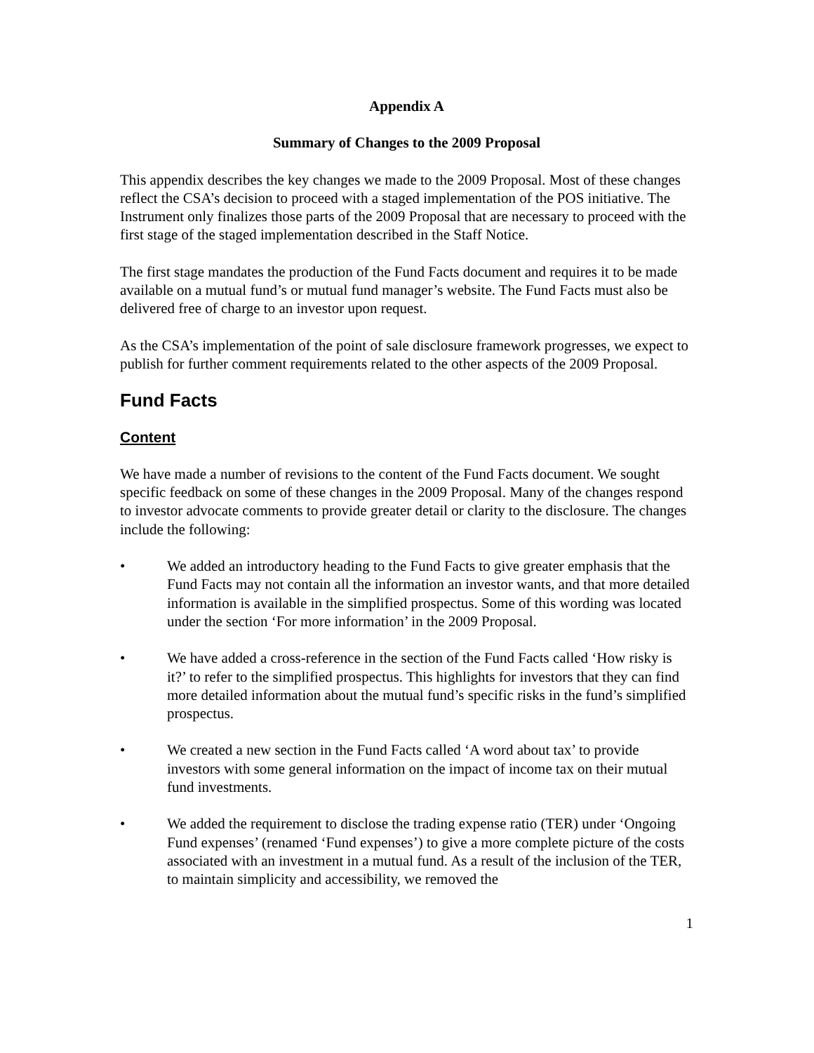Appendix A
Summary of Changes to the 2009 Proposal
This appendix describes the key changes we made to the 2009 Proposal. Most of these changes reflect the CSA’s decision to proceed with a staged implementation of the POS initiative. The Instrument only finalizes those parts of the 2009 Proposal that are necessary to proceed with the first stage of the staged implementation described in the Staff Notice.
The first stage mandates the production of the Fund Facts document and requires it to be made available on a mutual fund’s or mutual fund manager’s website. The Fund Facts must also be delivered free of charge to an investor upon request.
As the CSA’s implementation of the point of sale disclosure framework progresses, we expect to publish for further comment requirements related to the other aspects of the 2009 Proposal.
Fund Facts
Content
We have made a number of revisions to the content of the Fund Facts document. We sought specific feedback on some of these changes in the 2009 Proposal. Many of the changes respond to investor advocate comments to provide greater detail or clarity to the disclosure. The changes include the following:
• We added an introductory heading to the Fund Facts to give greater emphasis that the Fund Facts may not contain all the information an investor wants, and that more detailed information is available in the simplified prospectus. Some of this wording was located under the section ‘For more information’ in the 2009 Proposal.
• We have added a cross-reference in the section of the Fund Facts called ‘How risky is it?’ to refer to the simplified prospectus. This highlights for investors that they can find more detailed information about the mutual fund’s specific risks in the fund’s simplified prospectus.
• We created a new section in the Fund Facts called ‘A word about tax’ to provide investors with some general information on the impact of income tax on their mutual fund investments.
• We added the requirement to disclose the trading expense ratio (TER) under ‘Ongoing Fund expenses’ (renamed ‘Fund expenses’) to give a more complete picture of the costs associated with an investment in a mutual fund. As a result of the inclusion of the TER, to maintain simplicity and accessibility, we removed the
1